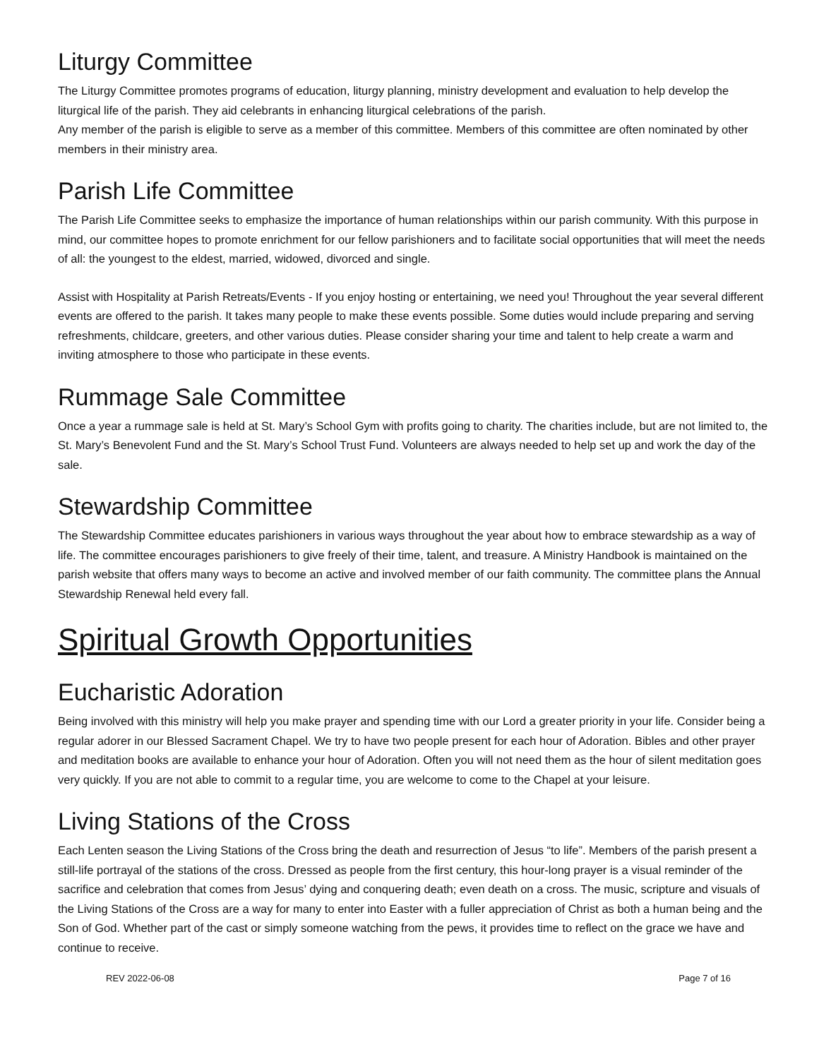Liturgy Committee
The Liturgy Committee promotes programs of education, liturgy planning, ministry development and evaluation to help develop the liturgical life of the parish. They aid celebrants in enhancing liturgical celebrations of the parish.
Any member of the parish is eligible to serve as a member of this committee. Members of this committee are often nominated by other members in their ministry area.
Parish Life Committee
The Parish Life Committee seeks to emphasize the importance of human relationships within our parish community. With this purpose in mind, our committee hopes to promote enrichment for our fellow parishioners and to facilitate social opportunities that will meet the needs of all: the youngest to the eldest, married, widowed, divorced and single.
Assist with Hospitality at Parish Retreats/Events - If you enjoy hosting or entertaining, we need you! Throughout the year several different events are offered to the parish. It takes many people to make these events possible. Some duties would include preparing and serving refreshments, childcare, greeters, and other various duties. Please consider sharing your time and talent to help create a warm and inviting atmosphere to those who participate in these events.
Rummage Sale Committee
Once a year a rummage sale is held at St. Mary’s School Gym with profits going to charity. The charities include, but are not limited to, the St. Mary’s Benevolent Fund and the St. Mary’s School Trust Fund. Volunteers are always needed to help set up and work the day of the sale.
Stewardship Committee
The Stewardship Committee educates parishioners in various ways throughout the year about how to embrace stewardship as a way of life. The committee encourages parishioners to give freely of their time, talent, and treasure. A Ministry Handbook is maintained on the parish website that offers many ways to become an active and involved member of our faith community. The committee plans the Annual Stewardship Renewal held every fall.
Spiritual Growth Opportunities
Eucharistic Adoration
Being involved with this ministry will help you make prayer and spending time with our Lord a greater priority in your life. Consider being a regular adorer in our Blessed Sacrament Chapel. We try to have two people present for each hour of Adoration. Bibles and other prayer and meditation books are available to enhance your hour of Adoration. Often you will not need them as the hour of silent meditation goes very quickly. If you are not able to commit to a regular time, you are welcome to come to the Chapel at your leisure.
Living Stations of the Cross
Each Lenten season the Living Stations of the Cross bring the death and resurrection of Jesus “to life”. Members of the parish present a still-life portrayal of the stations of the cross. Dressed as people from the first century, this hour-long prayer is a visual reminder of the sacrifice and celebration that comes from Jesus’ dying and conquering death; even death on a cross. The music, scripture and visuals of the Living Stations of the Cross are a way for many to enter into Easter with a fuller appreciation of Christ as both a human being and the Son of God. Whether part of the cast or simply someone watching from the pews, it provides time to reflect on the grace we have and continue to receive.
REV 2022-06-08 Page 7 of 16